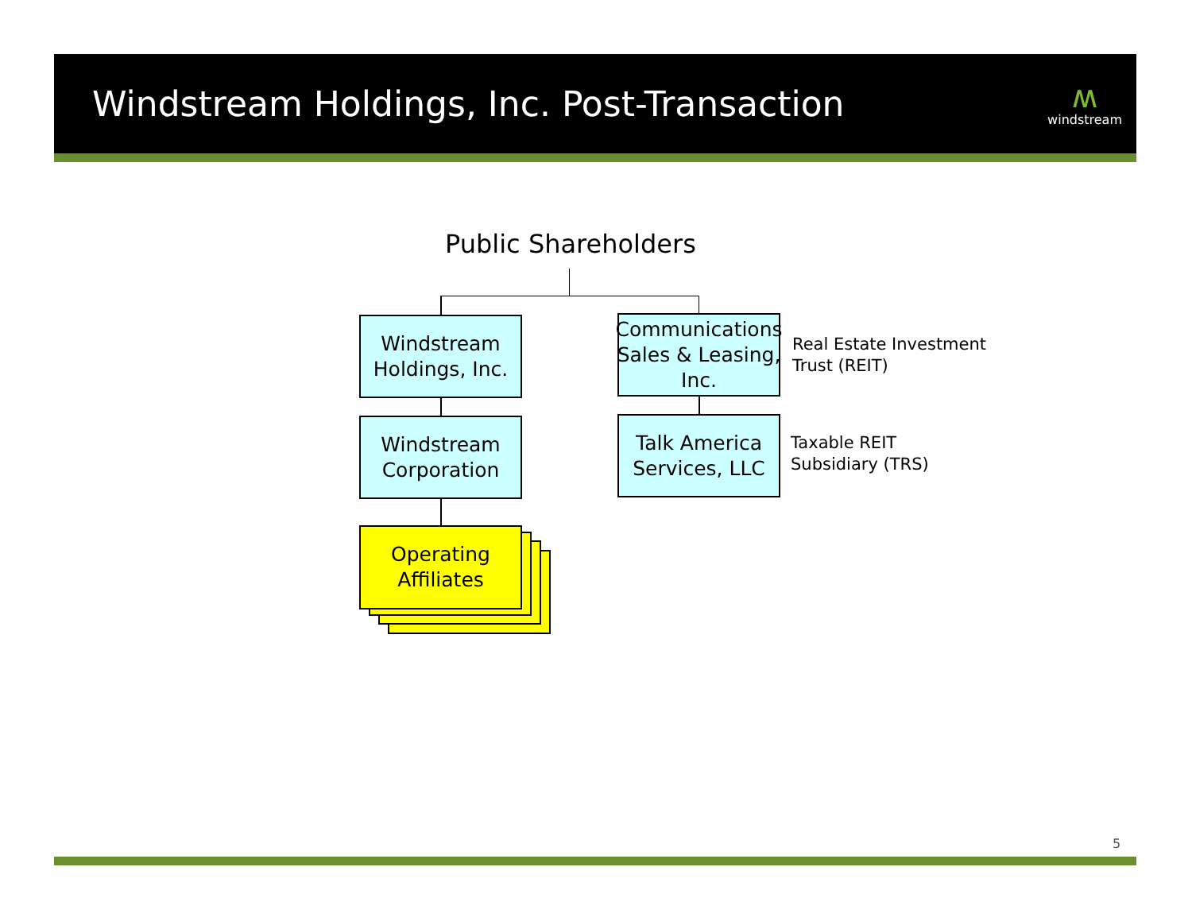Windstream Holdings, Inc. Post-Transaction
ʍwindstream
Public Shareholders
Windstream
Holdings, Inc.
Windstream
Corporation
Operating
Affiliates
Communications Sales & Leasing, Inc.
Talk America
Services, LLC
Real Estate Investment
Trust (REIT)
Taxable REIT
Subsidiary (TRS)
5